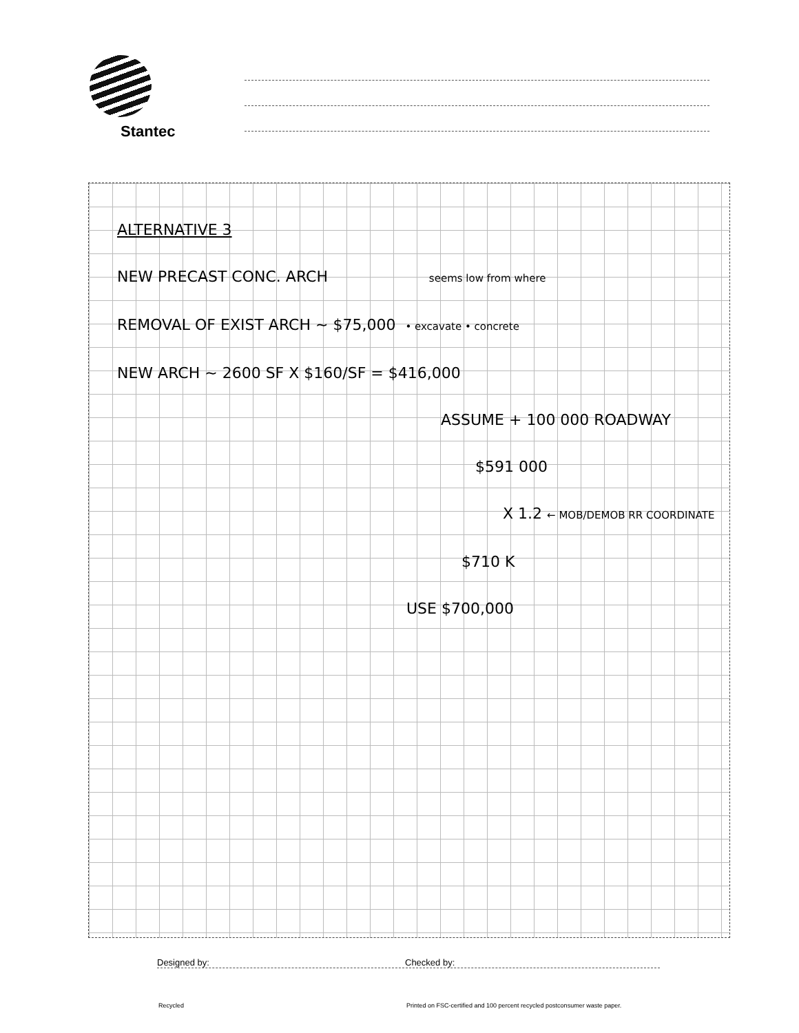Stantec
ALTERNATIVE 3
NEW PRECAST CONC. ARCH seems low from where
REMOVAL OF EXIST ARCH ~ $75,000 • excavate • concrete
NEW ARCH ~ 2600 SF X $160/SF = $416,000
ASSUME + 100 000 ROADWAY
$591 000
X 1.2 ← MOB/DEMOB RR COORDINATE
$710 K
USE $700,000
Designed by: Checked by:
Recycled
Printed on FSC-certified and 100 percent recycled postconsumer waste paper.